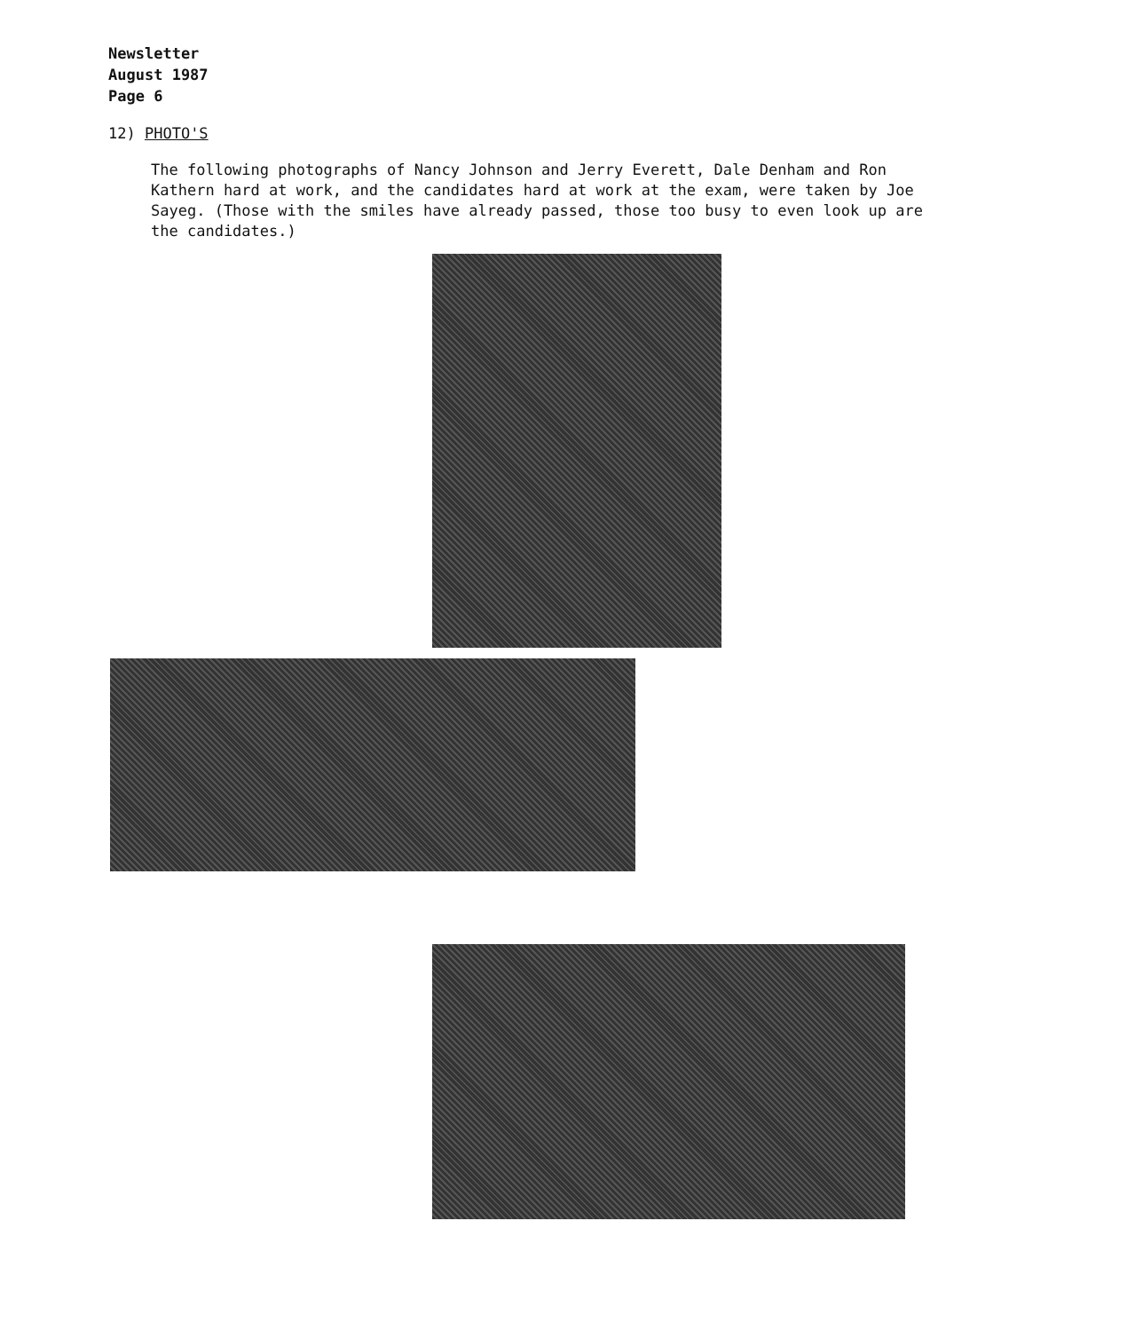Newsletter
August 1987
Page 6
12) PHOTO'S
The following photographs of Nancy Johnson and Jerry Everett, Dale Denham and Ron Kathern hard at work, and the candidates hard at work at the exam, were taken by Joe Sayeg. (Those with the smiles have already passed, those too busy to even look up are the candidates.)